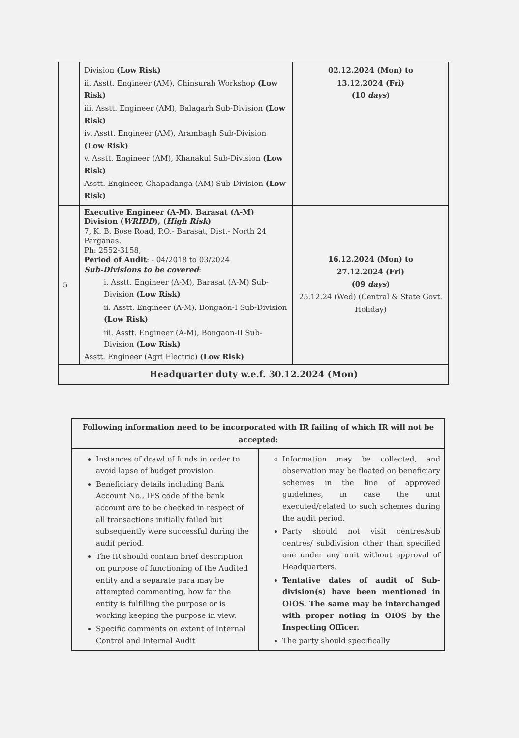| | Division (Low Risk) ii. Asstt. Engineer (AM), Chinsurah Workshop (Low Risk) iii. Asstt. Engineer (AM), Balagarh Sub-Division (Low Risk) iv. Asstt. Engineer (AM), Arambagh Sub-Division (Low Risk) v. Asstt. Engineer (AM), Khanakul Sub-Division (Low Risk) Asstt. Engineer, Chapadanga (AM) Sub-Division (Low Risk) | 02.12.2024 (Mon) to 13.12.2024 (Fri) (10 days ) |
| 5 | Executive Engineer (A-M), Barasat (A-M) Division ( WRIDD ), ( High Risk ) 7, K. B. Bose Road, P.O.- Barasat, Dist.- North 24 Parganas. Ph: 2552-3158, Period of Audit : - 04/2018 to 03/2024 Sub-Divisions to be covered : i. Asstt. Engineer (A-M), Barasat (A-M) Sub-Division (Low Risk) ii. Asstt. Engineer (A-M), Bongaon-I Sub-Division (Low Risk) iii. Asstt. Engineer (A-M), Bongaon-II Sub-Division (Low Risk) Asstt. Engineer (Agri Electric) (Low Risk) | 16.12.2024 (Mon) to 27.12.2024 (Fri) (09 days ) 25.12.24 (Wed) (Central & State Govt. Holiday) |
| Headquarter duty w.e.f. 30.12.2024 (Mon) | | |
| Following information need to be incorporated with IR failing of which IR will not be accepted: | |
| Instances of drawl of funds in order to avoid lapse of budget provision. Beneficiary details including Bank Account No., IFS code of the bank account are to be checked in respect of all transactions initially failed but subsequently were successful during the audit period. The IR should contain brief description on purpose of functioning of the Audited entity and a separate para may be attempted commenting, how far the entity is fulfilling the purpose or is working keeping the purpose in view. Specific comments on extent of Internal Control and Internal Audit | Information may be collected, and observation may be floated on beneficiary schemes in the line of approved guidelines, in case the unit executed/related to such schemes during the audit period. Party should not visit centres/sub centres/ subdivision other than specified one under any unit without approval of Headquarters. Tentative dates of audit of Sub-division(s) have been mentioned in OIOS. The same may be interchanged with proper noting in OIOS by the Inspecting Officer. The party should specifically |